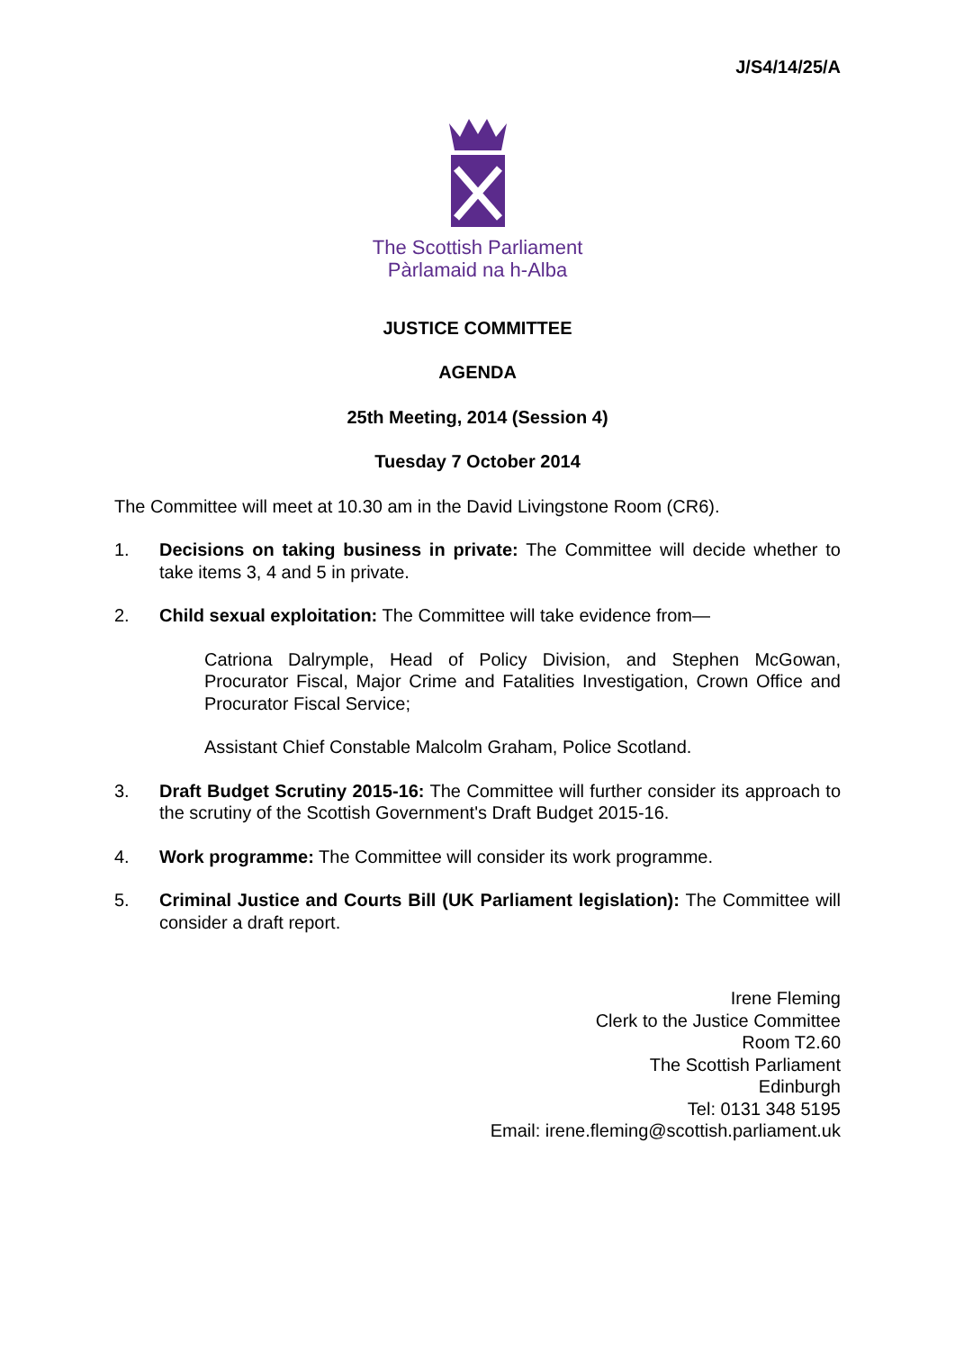J/S4/14/25/A
The Scottish Parliament
Pàrlamaid na h-Alba
JUSTICE COMMITTEE
AGENDA
25th Meeting, 2014 (Session 4)
Tuesday 7 October 2014
The Committee will meet at 10.30 am in the David Livingstone Room (CR6).
1. Decisions on taking business in private: The Committee will decide whether to take items 3, 4 and 5 in private.
2. Child sexual exploitation: The Committee will take evidence from—
Catriona Dalrymple, Head of Policy Division, and Stephen McGowan, Procurator Fiscal, Major Crime and Fatalities Investigation, Crown Office and Procurator Fiscal Service;
Assistant Chief Constable Malcolm Graham, Police Scotland.
3. Draft Budget Scrutiny 2015-16: The Committee will further consider its approach to the scrutiny of the Scottish Government's Draft Budget 2015-16.
4. Work programme: The Committee will consider its work programme.
5. Criminal Justice and Courts Bill (UK Parliament legislation): The Committee will consider a draft report.
Irene Fleming
Clerk to the Justice Committee
Room T2.60
The Scottish Parliament
Edinburgh
Tel: 0131 348 5195
Email: irene.fleming@scottish.parliament.uk